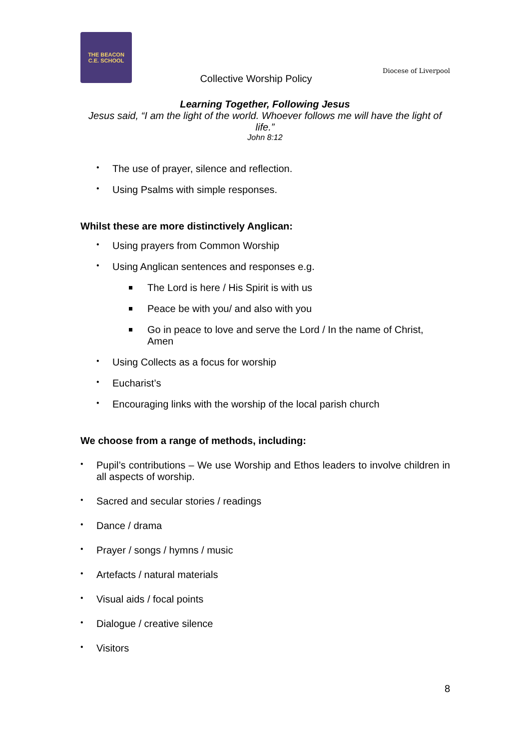THE BEACON
C.E. SCHOOL
Collective Worship Policy
Diocese of Liverpool
Learning Together, Following Jesus
Jesus said, “I am the light of the world. Whoever follows me will have the light of life.”
John 8:12
The use of prayer, silence and reflection.
Using Psalms with simple responses.
Whilst these are more distinctively Anglican:
Using prayers from Common Worship
Using Anglican sentences and responses e.g.
The Lord is here / His Spirit is with us
Peace be with you/ and also with you
Go in peace to love and serve the Lord / In the name of Christ, Amen
Using Collects as a focus for worship
Eucharist’s
Encouraging links with the worship of the local parish church
We choose from a range of methods, including:
Pupil’s contributions – We use Worship and Ethos leaders to involve children in all aspects of worship.
Sacred and secular stories / readings
Dance / drama
Prayer / songs / hymns / music
Artefacts / natural materials
Visual aids / focal points
Dialogue / creative silence
Visitors
8